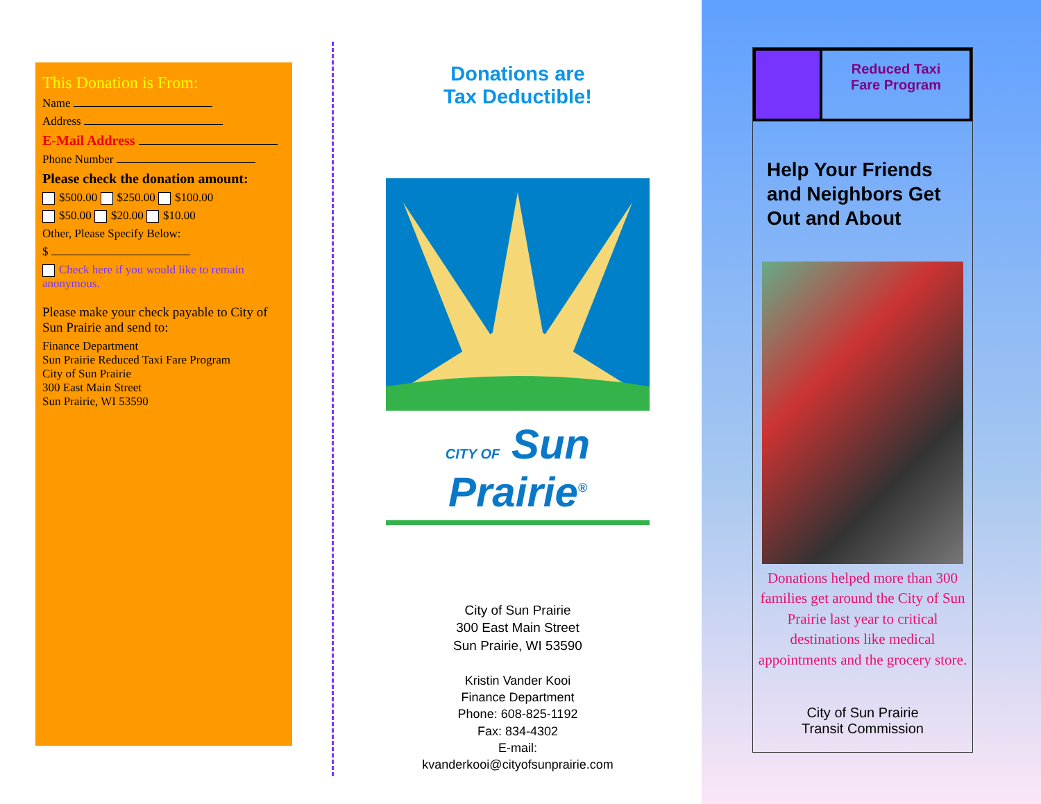This Donation is From:
Name
Address
E-Mail Address
Phone Number
Please check the donation amount:
$500.00 $250.00 $100.00
$50.00 $20.00 $10.00
Other, Please Specify Below:
$
Check here if you would like to remain anonymous.
Please make your check payable to City of Sun Prairie and send to:
Finance Department
Sun Prairie Reduced Taxi Fare Program
City of Sun Prairie
300 East Main Street
Sun Prairie, WI 53590
Donations are
Tax Deductible!
CITY OF Sun Prairie<sup>®</sup>
City of Sun Prairie
300 East Main Street
Sun Prairie, WI 53590
Kristin Vander Kooi
Finance Department
Phone: 608-825-1192
Fax: 834-4302
E-mail:
kvanderkooi@cityofsunprairie.com
Reduced Taxi
Fare Program
Help Your Friends and Neighbors Get Out and About
Donations helped more than 300 families get around the City of Sun Prairie last year to critical destinations like medical appointments and the grocery store.
City of Sun Prairie
Transit Commission